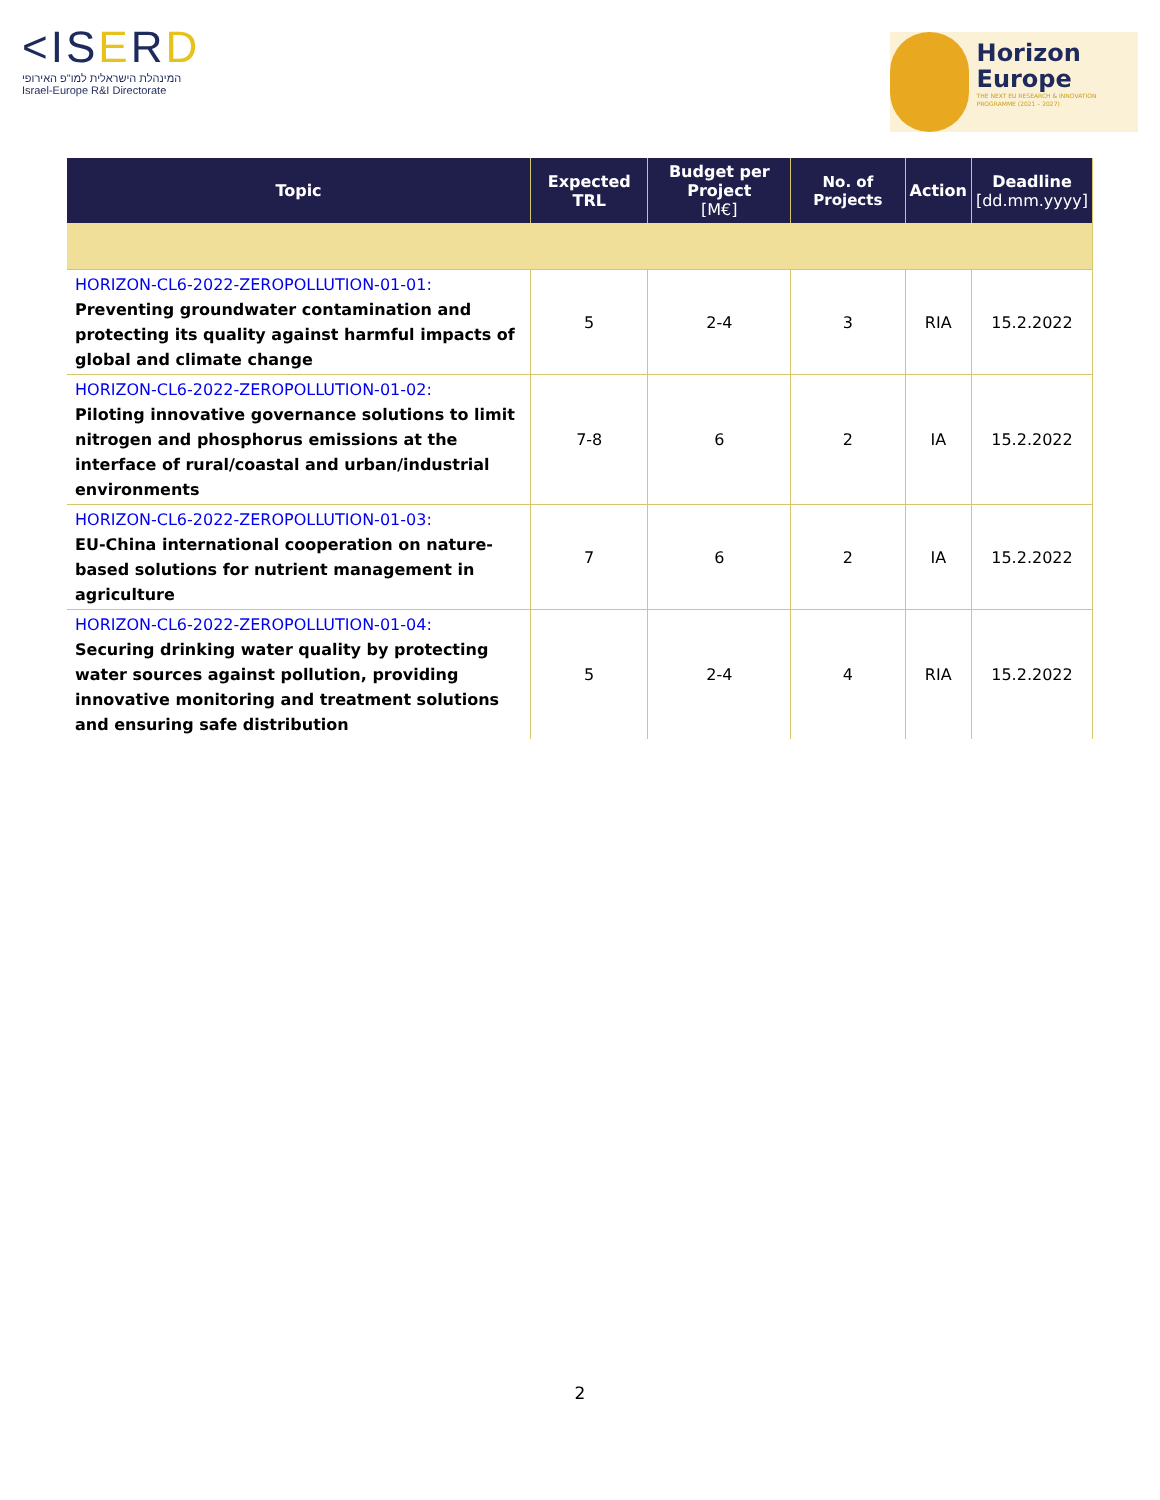<ISERD
המינהלת הישראלית למו"פ האירופי
Israel-Europe R&I Directorate
Horizon
Europe
THE NEXT EU RESEARCH & INNOVATION PROGRAMME (2021 – 2027)
| Topic | Expected TRL | Budget per Project [M€] | No. of Projects | Action | Deadline [dd.mm.yyyy] |
| --- | --- | --- | --- | --- | --- |
| HORIZON-CL6-2022-ZEROPOLLUTION-01-01: Preventing groundwater contamination and protecting its quality against harmful impacts of global and climate change | 5 | 2-4 | 3 | RIA | 15.2.2022 |
| HORIZON-CL6-2022-ZEROPOLLUTION-01-02: Piloting innovative governance solutions to limit nitrogen and phosphorus emissions at the interface of rural/coastal and urban/industrial environments | 7-8 | 6 | 2 | IA | 15.2.2022 |
| HORIZON-CL6-2022-ZEROPOLLUTION-01-03: EU-China international cooperation on nature-based solutions for nutrient management in agriculture | 7 | 6 | 2 | IA | 15.2.2022 |
| HORIZON-CL6-2022-ZEROPOLLUTION-01-04: Securing drinking water quality by protecting water sources against pollution, providing innovative monitoring and treatment solutions and ensuring safe distribution | 5 | 2-4 | 4 | RIA | 15.2.2022 |
2